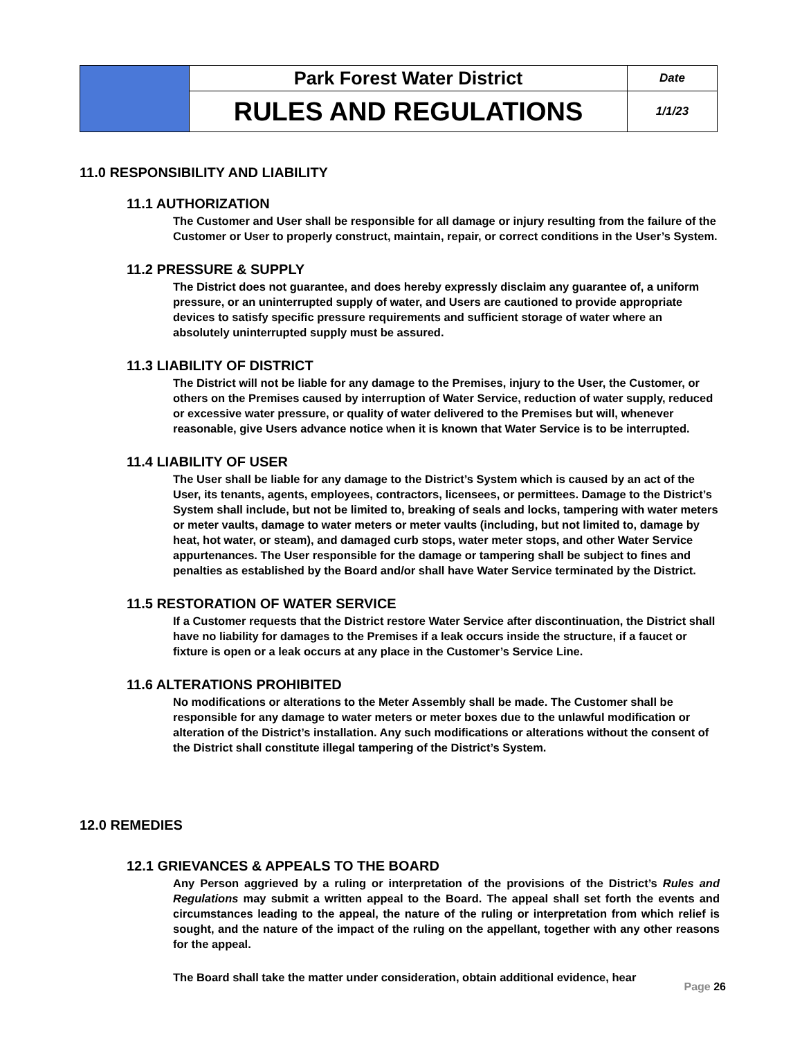| | Park Forest Water District | Date |
| | RULES AND REGULATIONS | 1/1/23 |
11.0 RESPONSIBILITY AND LIABILITY
11.1 AUTHORIZATION
The Customer and User shall be responsible for all damage or injury resulting from the failure of the Customer or User to properly construct, maintain, repair, or correct conditions in the User’s System.
11.2 PRESSURE & SUPPLY
The District does not guarantee, and does hereby expressly disclaim any guarantee of, a uniform pressure, or an uninterrupted supply of water, and Users are cautioned to provide appropriate devices to satisfy specific pressure requirements and sufficient storage of water where an absolutely uninterrupted supply must be assured.
11.3 LIABILITY OF DISTRICT
The District will not be liable for any damage to the Premises, injury to the User, the Customer, or others on the Premises caused by interruption of Water Service, reduction of water supply, reduced or excessive water pressure, or quality of water delivered to the Premises but will, whenever reasonable, give Users advance notice when it is known that Water Service is to be interrupted.
11.4 LIABILITY OF USER
The User shall be liable for any damage to the District’s System which is caused by an act of the User, its tenants, agents, employees, contractors, licensees, or permittees. Damage to the District’s System shall include, but not be limited to, breaking of seals and locks, tampering with water meters or meter vaults, damage to water meters or meter vaults (including, but not limited to, damage by heat, hot water, or steam), and damaged curb stops, water meter stops, and other Water Service appurtenances. The User responsible for the damage or tampering shall be subject to fines and penalties as established by the Board and/or shall have Water Service terminated by the District.
11.5 RESTORATION OF WATER SERVICE
If a Customer requests that the District restore Water Service after discontinuation, the District shall have no liability for damages to the Premises if a leak occurs inside the structure, if a faucet or fixture is open or a leak occurs at any place in the Customer’s Service Line.
11.6 ALTERATIONS PROHIBITED
No modifications or alterations to the Meter Assembly shall be made. The Customer shall be responsible for any damage to water meters or meter boxes due to the unlawful modification or alteration of the District’s installation. Any such modifications or alterations without the consent of the District shall constitute illegal tampering of the District’s System.
12.0 REMEDIES
12.1 GRIEVANCES & APPEALS TO THE BOARD
Any Person aggrieved by a ruling or interpretation of the provisions of the District’s Rules and Regulations may submit a written appeal to the Board. The appeal shall set forth the events and circumstances leading to the appeal, the nature of the ruling or interpretation from which relief is sought, and the nature of the impact of the ruling on the appellant, together with any other reasons for the appeal.
The Board shall take the matter under consideration, obtain additional evidence, hear
Page 26